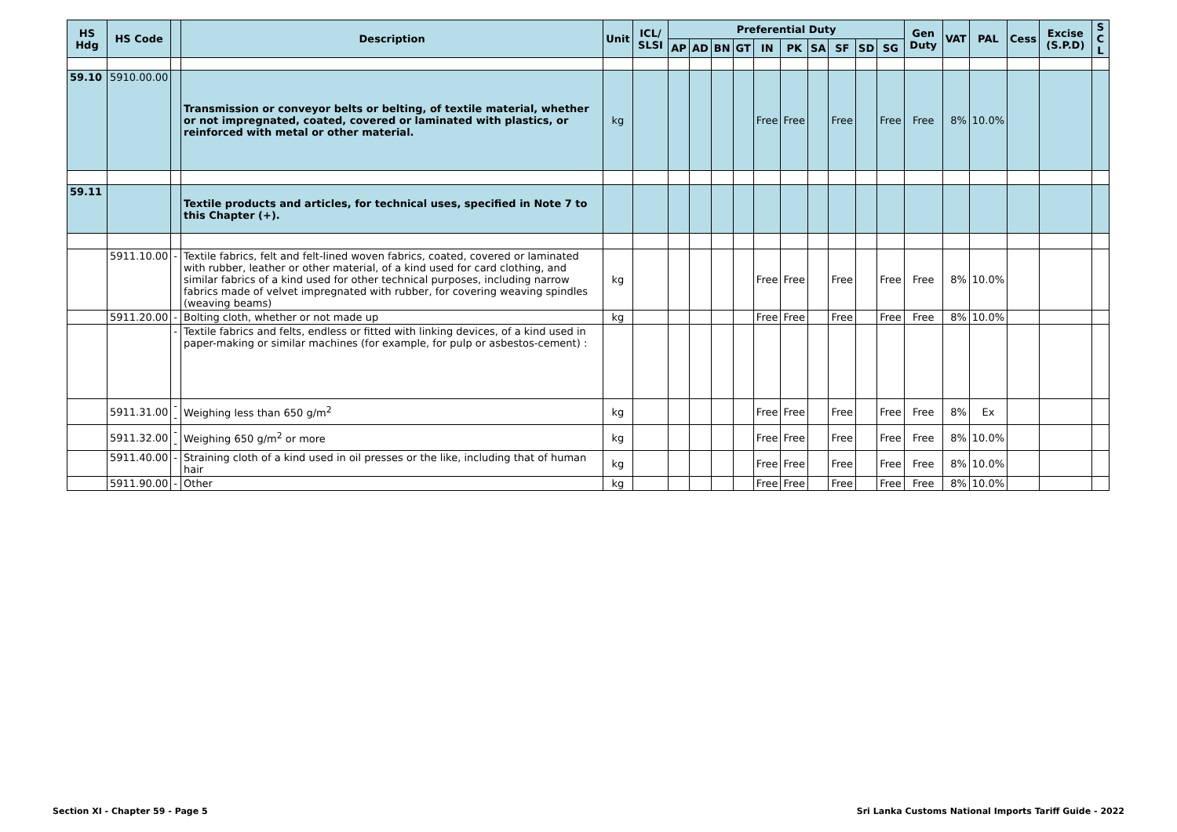| HS Hdg | HS Code | | Description | Unit | ICL/ SLSI | Preferential Duty | | | | | | | | | | Gen Duty | VAT | PAL | Cess | Excise (S.P.D) | S C L |
| --- | --- | --- | --- | --- | --- | --- | --- | --- | --- | --- | --- | --- | --- | --- | --- | --- | --- | --- | --- | --- | --- |
| | | | | | | AP | AD | BN | GT | IN | PK | SA | SF | SD | SG | | | | | | |
| 59.10 | 5910.00.00 | | Transmission or conveyor belts or belting, of textile material, whether or not impregnated, coated, covered or laminated with plastics, or reinforced with metal or other material. | kg | | | | | | Free | Free | | Free | | Free | Free | 8% | 10.0% | | | |
| 59.11 | | | Textile products and articles, for technical uses, specified in Note 7 to this Chapter (+). | | | | | | | | | | | | | | | | | | |
| | 5911.10.00 | - | Textile fabrics, felt and felt-lined woven fabrics, coated, covered or laminated with rubber, leather or other material, of a kind used for card clothing, and similar fabrics of a kind used for other technical purposes, including narrow fabrics made of velvet impregnated with rubber, for covering weaving spindles (weaving beams) | kg | | | | | | Free | Free | | Free | | Free | Free | 8% | 10.0% | | | |
| | 5911.20.00 | - | Bolting cloth, whether or not made up | kg | | | | | | Free | Free | | Free | | Free | Free | 8% | 10.0% | | | |
| | | - | Textile fabrics and felts, endless or fitted with linking devices, of a kind used in paper-making or similar machines (for example, for pulp or asbestos-cement) : | | | | | | | | | | | | | | | | | | |
| | 5911.31.00 | -- | Weighing less than 650 g/m<sup>2</sup> | kg | | | | | | Free | Free | | Free | | Free | Free | 8% | Ex | | | |
| | 5911.32.00 | -- | Weighing 650 g/m<sup>2</sup> or more | kg | | | | | | Free | Free | | Free | | Free | Free | 8% | 10.0% | | | |
| | 5911.40.00 | - | Straining cloth of a kind used in oil presses or the like, including that of human hair | kg | | | | | | Free | Free | | Free | | Free | Free | 8% | 10.0% | | | |
| | 5911.90.00 | - | Other | kg | | | | | | Free | Free | | Free | | Free | Free | 8% | 10.0% | | | |
Section XI - Chapter 59 - Page 5 Sri Lanka Customs National Imports Tariff Guide - 2022